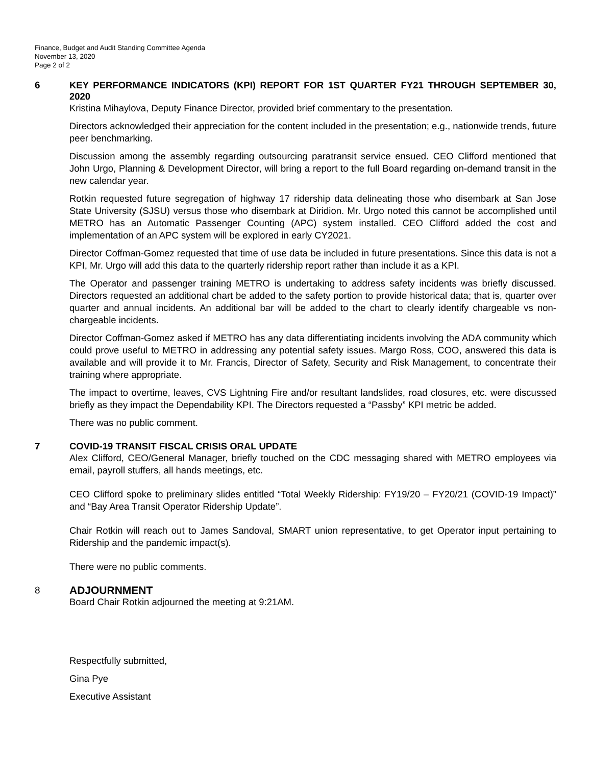Finance, Budget and Audit Standing Committee Agenda
November 13, 2020
Page 2 of 2
6
KEY PERFORMANCE INDICATORS (KPI) REPORT FOR 1ST QUARTER FY21 THROUGH SEPTEMBER 30, 2020
Kristina Mihaylova, Deputy Finance Director, provided brief commentary to the presentation.
Directors acknowledged their appreciation for the content included in the presentation; e.g., nationwide trends, future peer benchmarking.
Discussion among the assembly regarding outsourcing paratransit service ensued. CEO Clifford mentioned that John Urgo, Planning & Development Director, will bring a report to the full Board regarding on-demand transit in the new calendar year.
Rotkin requested future segregation of highway 17 ridership data delineating those who disembark at San Jose State University (SJSU) versus those who disembark at Diridion. Mr. Urgo noted this cannot be accomplished until METRO has an Automatic Passenger Counting (APC) system installed. CEO Clifford added the cost and implementation of an APC system will be explored in early CY2021.
Director Coffman-Gomez requested that time of use data be included in future presentations. Since this data is not a KPI, Mr. Urgo will add this data to the quarterly ridership report rather than include it as a KPI.
The Operator and passenger training METRO is undertaking to address safety incidents was briefly discussed. Directors requested an additional chart be added to the safety portion to provide historical data; that is, quarter over quarter and annual incidents. An additional bar will be added to the chart to clearly identify chargeable vs non-chargeable incidents.
Director Coffman-Gomez asked if METRO has any data differentiating incidents involving the ADA community which could prove useful to METRO in addressing any potential safety issues. Margo Ross, COO, answered this data is available and will provide it to Mr. Francis, Director of Safety, Security and Risk Management, to concentrate their training where appropriate.
The impact to overtime, leaves, CVS Lightning Fire and/or resultant landslides, road closures, etc. were discussed briefly as they impact the Dependability KPI. The Directors requested a “Passby” KPI metric be added.
There was no public comment.
7
COVID-19 TRANSIT FISCAL CRISIS ORAL UPDATE
Alex Clifford, CEO/General Manager, briefly touched on the CDC messaging shared with METRO employees via email, payroll stuffers, all hands meetings, etc.
CEO Clifford spoke to preliminary slides entitled “Total Weekly Ridership: FY19/20 – FY20/21 (COVID-19 Impact)” and “Bay Area Transit Operator Ridership Update”.
Chair Rotkin will reach out to James Sandoval, SMART union representative, to get Operator input pertaining to Ridership and the pandemic impact(s).
There were no public comments.
8
ADJOURNMENT
Board Chair Rotkin adjourned the meeting at 9:21AM.
Respectfully submitted,
Gina Pye
Executive Assistant